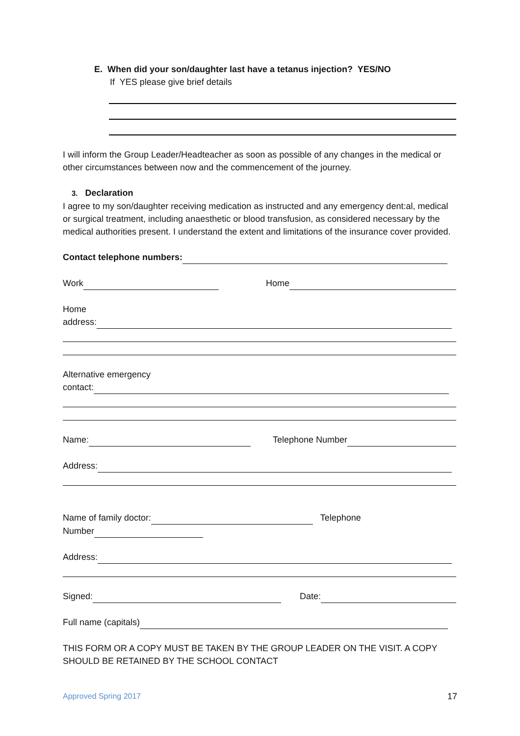E. When did your son/daughter last have a tetanus injection? YES/NO
If YES please give brief details
I will inform the Group Leader/Headteacher as soon as possible of any changes in the medical or other circumstances between now and the commencement of the journey.
3. Declaration
I agree to my son/daughter receiving medication as instructed and any emergency dent:al, medical or surgical treatment, including anaesthetic or blood transfusion, as considered necessary by the medical authorities present. I understand the extent and limitations of the insurance cover provided.
Contact telephone numbers:
Work Home
Home
address:
Alternative emergency
contact:
Name: Telephone Number
Address:
Name of family doctor: Telephone
Number
Address:
Signed: Date:
Full name (capitals)
THIS FORM OR A COPY MUST BE TAKEN BY THE GROUP LEADER ON THE VISIT. A COPY SHOULD BE RETAINED BY THE SCHOOL CONTACT
Approved Spring 2017 17